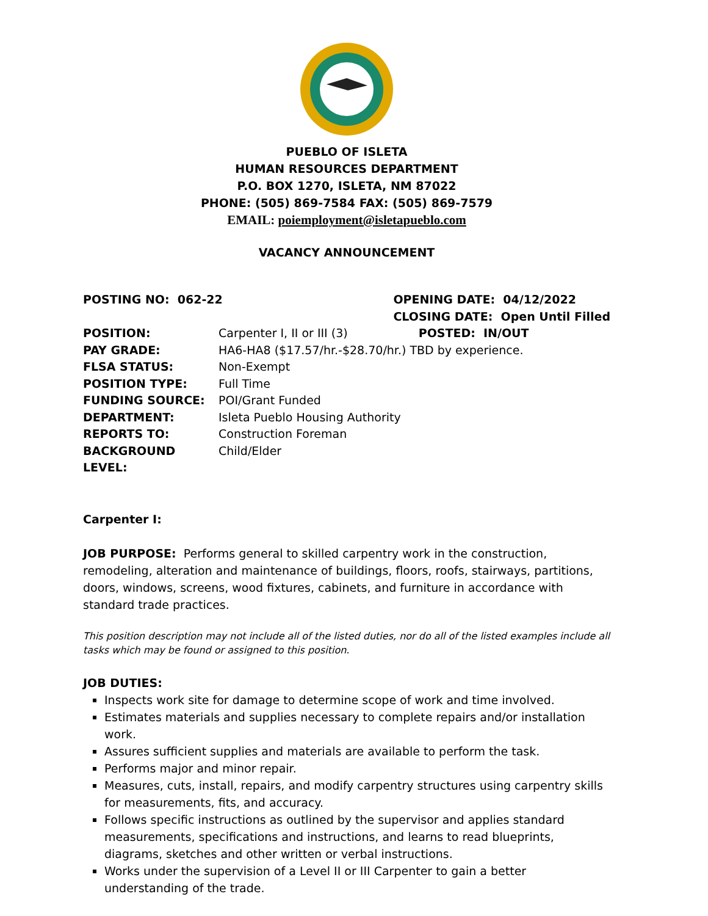PUEBLO OF ISLETA
HUMAN RESOURCES DEPARTMENT
P.O. BOX 1270, ISLETA, NM 87022
PHONE: (505) 869-7584 FAX: (505) 869-7579
EMAIL: poiemployment@isletapueblo.com
VACANCY ANNOUNCEMENT
POSTING NO: 062-22 OPENING DATE: 04/12/2022
CLOSING DATE: Open Until Filled
| POSITION: | Carpenter I, II or III (3) POSTED: IN/OUT |
| PAY GRADE: | HA6-HA8 ($17.57/hr.-$28.70/hr.) TBD by experience. |
| FLSA STATUS: | Non-Exempt |
| POSITION TYPE: | Full Time |
| FUNDING SOURCE: | POI/Grant Funded |
| DEPARTMENT: | Isleta Pueblo Housing Authority |
| REPORTS TO: | Construction Foreman |
| BACKGROUND LEVEL: | Child/Elder |
Carpenter I:
JOB PURPOSE: Performs general to skilled carpentry work in the construction, remodeling, alteration and maintenance of buildings, floors, roofs, stairways, partitions, doors, windows, screens, wood fixtures, cabinets, and furniture in accordance with standard trade practices.
This position description may not include all of the listed duties, nor do all of the listed examples include all tasks which may be found or assigned to this position.
JOB DUTIES:
Inspects work site for damage to determine scope of work and time involved.
Estimates materials and supplies necessary to complete repairs and/or installation work.
Assures sufficient supplies and materials are available to perform the task.
Performs major and minor repair.
Measures, cuts, install, repairs, and modify carpentry structures using carpentry skills for measurements, fits, and accuracy.
Follows specific instructions as outlined by the supervisor and applies standard measurements, specifications and instructions, and learns to read blueprints, diagrams, sketches and other written or verbal instructions.
Works under the supervision of a Level II or III Carpenter to gain a better understanding of the trade.